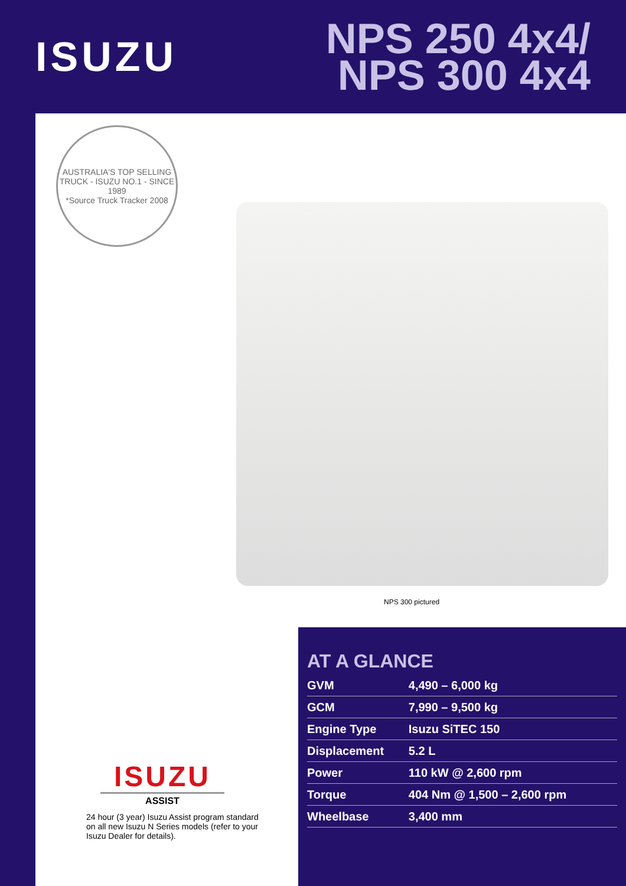ISUZU
NPS 250 4x4/
NPS 300 4x4
AUSTRALIA'S TOP SELLING TRUCK - ISUZU NO.1 - SINCE 1989
*Source Truck Tracker 2008
NPS 300 pictured
ISUZU
ASSIST
24 hour (3 year) Isuzu Assist program standard on all new Isuzu N Series models (refer to your Isuzu Dealer for details).
AT A GLANCE
| GVM | 4,490 – 6,000 kg |
| GCM | 7,990 – 9,500 kg |
| Engine Type | Isuzu SiTEC 150 |
| Displacement | 5.2 L |
| Power | 110 kW @ 2,600 rpm |
| Torque | 404 Nm @ 1,500 – 2,600 rpm |
| Wheelbase | 3,400 mm |